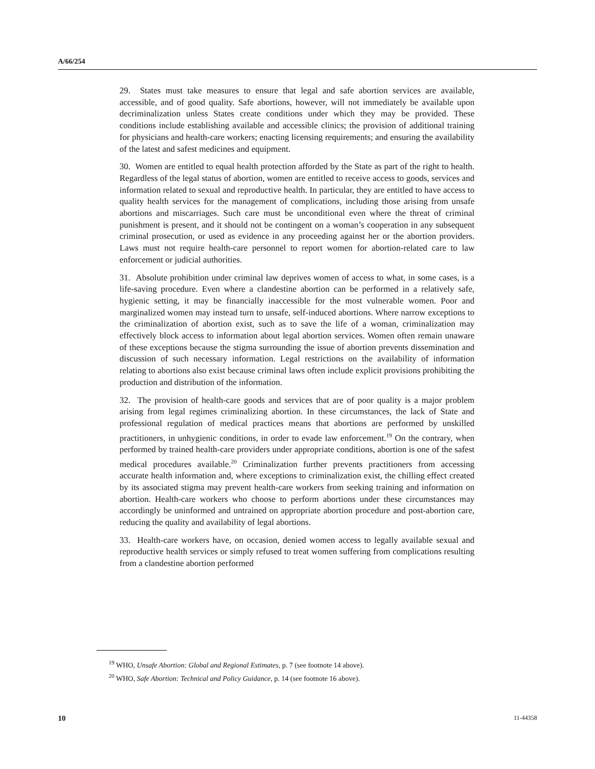A/66/254
29. States must take measures to ensure that legal and safe abortion services are available, accessible, and of good quality. Safe abortions, however, will not immediately be available upon decriminalization unless States create conditions under which they may be provided. These conditions include establishing available and accessible clinics; the provision of additional training for physicians and health-care workers; enacting licensing requirements; and ensuring the availability of the latest and safest medicines and equipment.
30. Women are entitled to equal health protection afforded by the State as part of the right to health. Regardless of the legal status of abortion, women are entitled to receive access to goods, services and information related to sexual and reproductive health. In particular, they are entitled to have access to quality health services for the management of complications, including those arising from unsafe abortions and miscarriages. Such care must be unconditional even where the threat of criminal punishment is present, and it should not be contingent on a woman’s cooperation in any subsequent criminal prosecution, or used as evidence in any proceeding against her or the abortion providers. Laws must not require health-care personnel to report women for abortion-related care to law enforcement or judicial authorities.
31. Absolute prohibition under criminal law deprives women of access to what, in some cases, is a life-saving procedure. Even where a clandestine abortion can be performed in a relatively safe, hygienic setting, it may be financially inaccessible for the most vulnerable women. Poor and marginalized women may instead turn to unsafe, self-induced abortions. Where narrow exceptions to the criminalization of abortion exist, such as to save the life of a woman, criminalization may effectively block access to information about legal abortion services. Women often remain unaware of these exceptions because the stigma surrounding the issue of abortion prevents dissemination and discussion of such necessary information. Legal restrictions on the availability of information relating to abortions also exist because criminal laws often include explicit provisions prohibiting the production and distribution of the information.
32. The provision of health-care goods and services that are of poor quality is a major problem arising from legal regimes criminalizing abortion. In these circumstances, the lack of State and professional regulation of medical practices means that abortions are performed by unskilled practitioners, in unhygienic conditions, in order to evade law enforcement.<sup>19</sup> On the contrary, when performed by trained health-care providers under appropriate conditions, abortion is one of the safest medical procedures available.<sup>20</sup> Criminalization further prevents practitioners from accessing accurate health information and, where exceptions to criminalization exist, the chilling effect created by its associated stigma may prevent health-care workers from seeking training and information on abortion. Health-care workers who choose to perform abortions under these circumstances may accordingly be uninformed and untrained on appropriate abortion procedure and post-abortion care, reducing the quality and availability of legal abortions.
33. Health-care workers have, on occasion, denied women access to legally available sexual and reproductive health services or simply refused to treat women suffering from complications resulting from a clandestine abortion performed
<sup>19</sup> WHO, Unsafe Abortion: Global and Regional Estimates, p. 7 (see footnote 14 above).
<sup>20</sup> WHO, Safe Abortion: Technical and Policy Guidance, p. 14 (see footnote 16 above).
10 11-44358